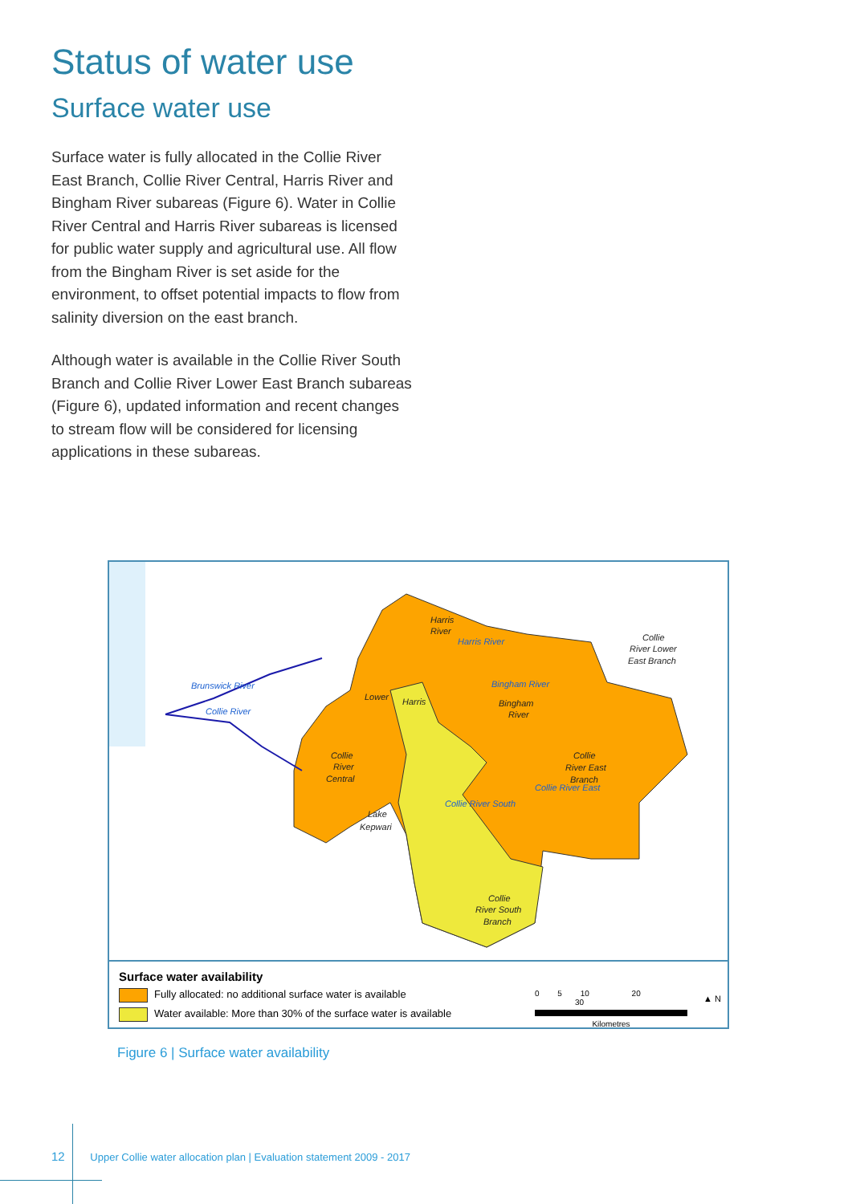Status of water use
Surface water use
Surface water is fully allocated in the Collie River East Branch, Collie River Central, Harris River and Bingham River subareas (Figure 6). Water in Collie River Central and Harris River subareas is licensed for public water supply and agricultural use. All flow from the Bingham River is set aside for the environment, to offset potential impacts to flow from salinity diversion on the east branch.
Although water is available in the Collie River South Branch and Collie River Lower East Branch subareas (Figure 6), updated information and recent changes to stream flow will be considered for licensing applications in these subareas.
Harris
River
Collie
River Lower
East Branch
Bingham
River
Collie
River East
Branch
Collie
River
Central
Lake
Kepwari
Collie
River South
Branch
Lower
Harris
Brunswick River
Collie River
Harris River
Bingham River
Collie River South
Collie River East
Surface water availability
Fully allocated: no additional surface water is available
Water available: More than 30% of the surface water is available
0 5 10 20 30
Kilometres
▲ N
Figure 6 | Surface water availability
12 Upper Collie water allocation plan | Evaluation statement 2009 - 2017